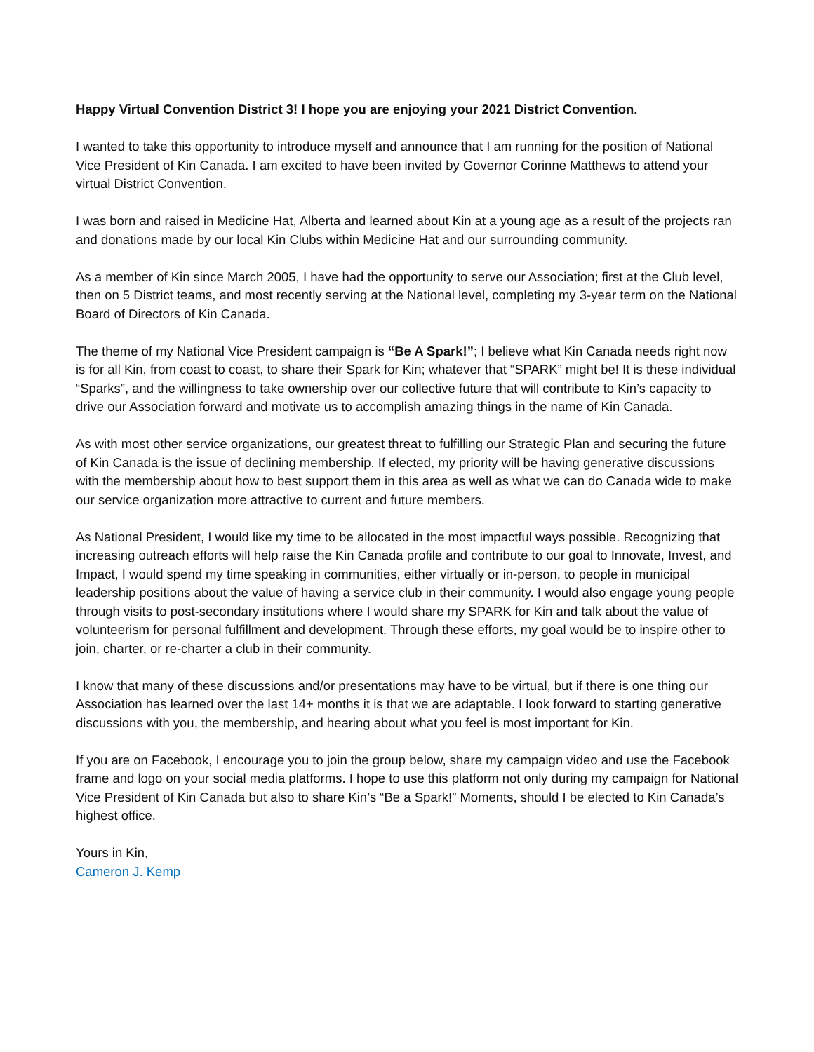Happy Virtual Convention District 3! I hope you are enjoying your 2021 District Convention.
I wanted to take this opportunity to introduce myself and announce that I am running for the position of National Vice President of Kin Canada. I am excited to have been invited by Governor Corinne Matthews to attend your virtual District Convention.
I was born and raised in Medicine Hat, Alberta and learned about Kin at a young age as a result of the projects ran and donations made by our local Kin Clubs within Medicine Hat and our surrounding community.
As a member of Kin since March 2005, I have had the opportunity to serve our Association; first at the Club level, then on 5 District teams, and most recently serving at the National level, completing my 3-year term on the National Board of Directors of Kin Canada.
The theme of my National Vice President campaign is “Be A Spark!”; I believe what Kin Canada needs right now is for all Kin, from coast to coast, to share their Spark for Kin; whatever that “SPARK” might be! It is these individual “Sparks”, and the willingness to take ownership over our collective future that will contribute to Kin’s capacity to drive our Association forward and motivate us to accomplish amazing things in the name of Kin Canada.
As with most other service organizations, our greatest threat to fulfilling our Strategic Plan and securing the future of Kin Canada is the issue of declining membership. If elected, my priority will be having generative discussions with the membership about how to best support them in this area as well as what we can do Canada wide to make our service organization more attractive to current and future members.
As National President, I would like my time to be allocated in the most impactful ways possible. Recognizing that increasing outreach efforts will help raise the Kin Canada profile and contribute to our goal to Innovate, Invest, and Impact, I would spend my time speaking in communities, either virtually or in-person, to people in municipal leadership positions about the value of having a service club in their community. I would also engage young people through visits to post-secondary institutions where I would share my SPARK for Kin and talk about the value of volunteerism for personal fulfillment and development. Through these efforts, my goal would be to inspire other to join, charter, or re-charter a club in their community.
I know that many of these discussions and/or presentations may have to be virtual, but if there is one thing our Association has learned over the last 14+ months it is that we are adaptable. I look forward to starting generative discussions with you, the membership, and hearing about what you feel is most important for Kin.
If you are on Facebook, I encourage you to join the group below, share my campaign video and use the Facebook frame and logo on your social media platforms. I hope to use this platform not only during my campaign for National Vice President of Kin Canada but also to share Kin’s “Be a Spark!” Moments, should I be elected to Kin Canada’s highest office.
Yours in Kin,
Cameron J. Kemp